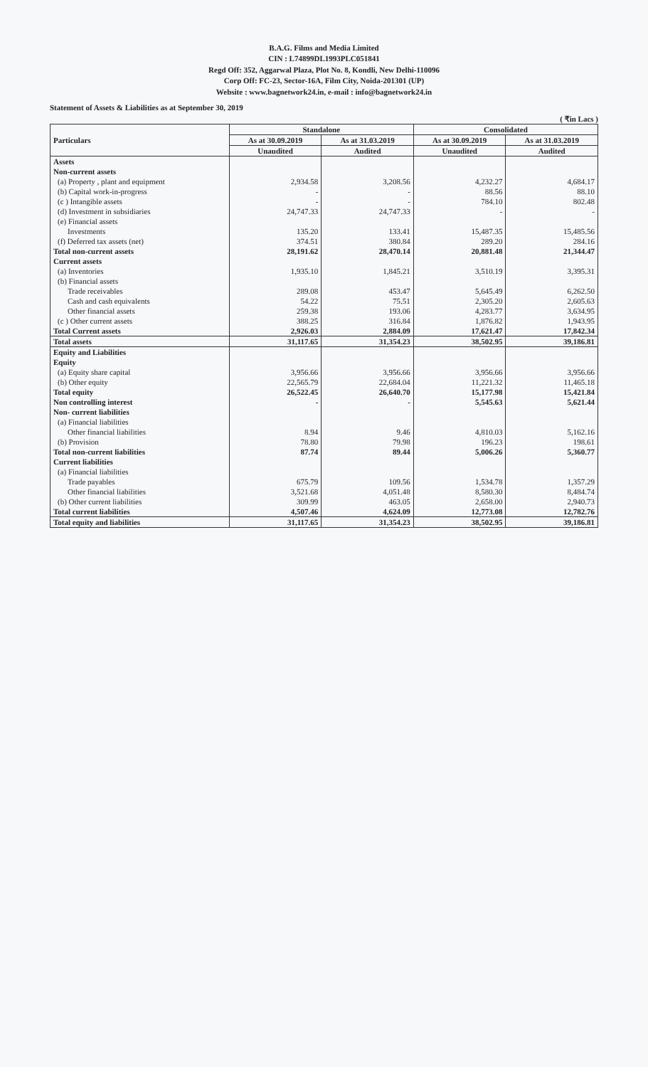B.A.G. Films and Media Limited
CIN : L74899DL1993PLC051841
Regd Off: 352, Aggarwal Plaza, Plot No. 8, Kondli, New Delhi-110096
Corp Off: FC-23, Sector-16A, Film City, Noida-201301 (UP)
Website : www.bagnetwork24.in, e-mail : info@bagnetwork24.in
Statement of Assets & Liabilities as at September 30, 2019
( ₹in Lacs )
| Particulars | Standalone | | Consolidated | |
| --- | --- | --- | --- | --- |
| | As at 30.09.2019 | As at 31.03.2019 | As at 30.09.2019 | As at 31.03.2019 |
| | Unaudited | Audited | Unaudited | Audited |
| Assets | | | | |
| Non-current assets | | | | |
| (a) Property , plant and equipment | 2,934.58 | 3,208.56 | 4,232.27 | 4,684.17 |
| (b) Capital work-in-progress | - | - | 88.56 | 88.10 |
| (c ) Intangible assets | - | - | 784.10 | 802.48 |
| (d) Investment in subsidiaries | 24,747.33 | 24,747.33 | - | - |
| (e) Financial assets | | | | |
| Investments | 135.20 | 133.41 | 15,487.35 | 15,485.56 |
| (f) Deferred tax assets (net) | 374.51 | 380.84 | 289.20 | 284.16 |
| Total non-current assets | 28,191.62 | 28,470.14 | 20,881.48 | 21,344.47 |
| Current assets | | | | |
| (a) Inventories | 1,935.10 | 1,845.21 | 3,510.19 | 3,395.31 |
| (b) Financial assets | | | | |
| Trade receivables | 289.08 | 453.47 | 5,645.49 | 6,262.50 |
| Cash and cash equivalents | 54.22 | 75.51 | 2,305.20 | 2,605.63 |
| Other financial assets | 259.38 | 193.06 | 4,283.77 | 3,634.95 |
| (c ) Other current assets | 388.25 | 316.84 | 1,876.82 | 1,943.95 |
| Total Current assets | 2,926.03 | 2,884.09 | 17,621.47 | 17,842.34 |
| Total assets | 31,117.65 | 31,354.23 | 38,502.95 | 39,186.81 |
| Equity and Liabilities | | | | |
| Equity | | | | |
| (a) Equity share capital | 3,956.66 | 3,956.66 | 3,956.66 | 3,956.66 |
| (b) Other equity | 22,565.79 | 22,684.04 | 11,221.32 | 11,465.18 |
| Total equity | 26,522.45 | 26,640.70 | 15,177.98 | 15,421.84 |
| Non controlling interest | - | - | 5,545.63 | 5,621.44 |
| Non- current liabilities | | | | |
| (a) Financial liabilities | | | | |
| Other financial liabilities | 8.94 | 9.46 | 4,810.03 | 5,162.16 |
| (b) Provision | 78.80 | 79.98 | 196.23 | 198.61 |
| Total non-current liabilities | 87.74 | 89.44 | 5,006.26 | 5,360.77 |
| Current liabilities | | | | |
| (a) Financial liabilities | | | | |
| Trade payables | 675.79 | 109.56 | 1,534.78 | 1,357.29 |
| Other financial liabilities | 3,521.68 | 4,051.48 | 8,580.30 | 8,484.74 |
| (b) Other current liabilities | 309.99 | 463.05 | 2,658.00 | 2,940.73 |
| Total current liabilities | 4,507.46 | 4,624.09 | 12,773.08 | 12,782.76 |
| Total equity and liabilities | 31,117.65 | 31,354.23 | 38,502.95 | 39,186.81 |